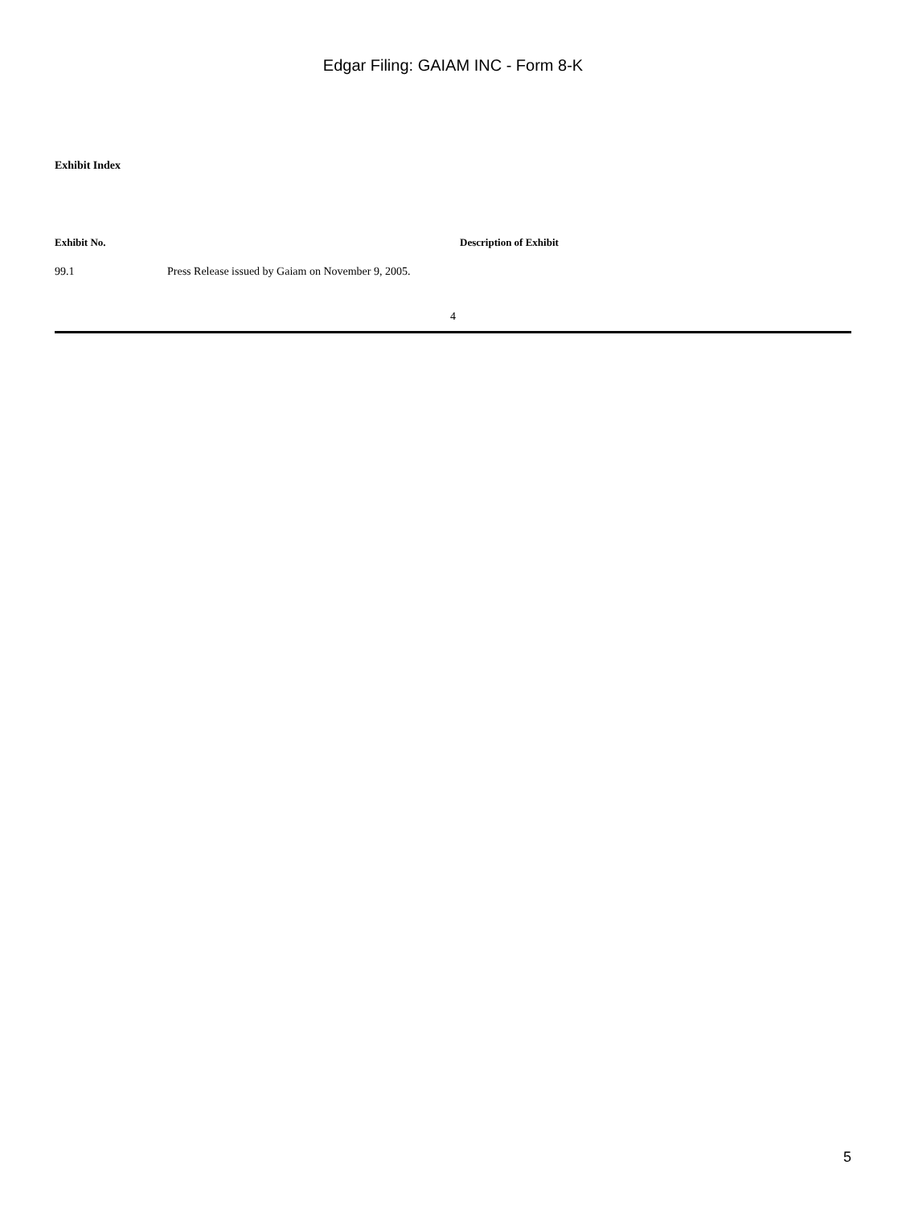Edgar Filing: GAIAM INC - Form 8-K
Exhibit Index
| Exhibit No. | Description of Exhibit |
| --- | --- |
| 99.1 | Press Release issued by Gaiam on November 9, 2005. |
4
5